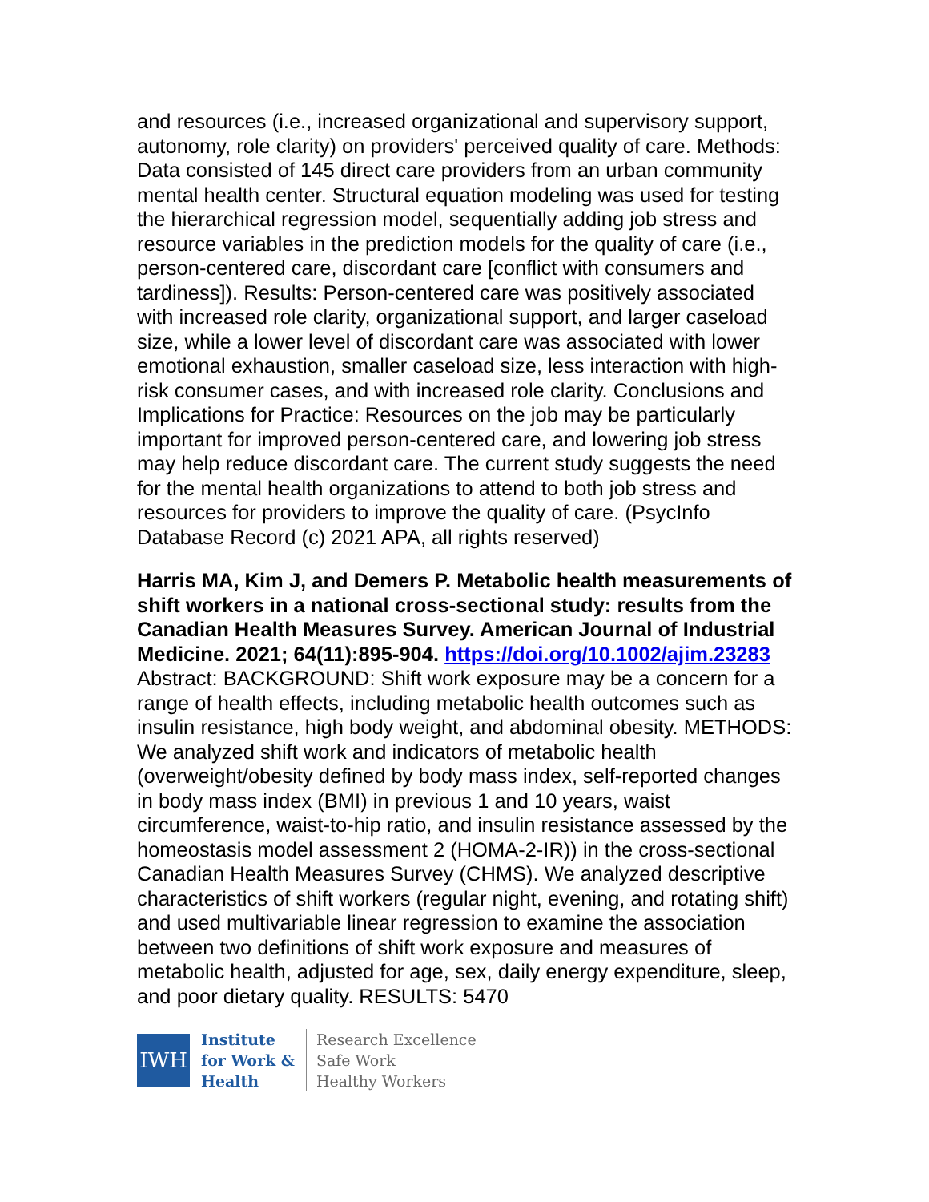and resources (i.e., increased organizational and supervisory support, autonomy, role clarity) on providers' perceived quality of care. Methods: Data consisted of 145 direct care providers from an urban community mental health center. Structural equation modeling was used for testing the hierarchical regression model, sequentially adding job stress and resource variables in the prediction models for the quality of care (i.e., person-centered care, discordant care [conflict with consumers and tardiness]). Results: Person-centered care was positively associated with increased role clarity, organizational support, and larger caseload size, while a lower level of discordant care was associated with lower emotional exhaustion, smaller caseload size, less interaction with high-risk consumer cases, and with increased role clarity. Conclusions and Implications for Practice: Resources on the job may be particularly important for improved person-centered care, and lowering job stress may help reduce discordant care. The current study suggests the need for the mental health organizations to attend to both job stress and resources for providers to improve the quality of care. (PsycInfo Database Record (c) 2021 APA, all rights reserved)
Harris MA, Kim J, and Demers P. Metabolic health measurements of shift workers in a national cross-sectional study: results from the Canadian Health Measures Survey. American Journal of Industrial Medicine. 2021; 64(11):895-904. https://doi.org/10.1002/ajim.23283
Abstract: BACKGROUND: Shift work exposure may be a concern for a range of health effects, including metabolic health outcomes such as insulin resistance, high body weight, and abdominal obesity. METHODS: We analyzed shift work and indicators of metabolic health (overweight/obesity defined by body mass index, self-reported changes in body mass index (BMI) in previous 1 and 10 years, waist circumference, waist-to-hip ratio, and insulin resistance assessed by the homeostasis model assessment 2 (HOMA-2-IR)) in the cross-sectional Canadian Health Measures Survey (CHMS). We analyzed descriptive characteristics of shift workers (regular night, evening, and rotating shift) and used multivariable linear regression to examine the association between two definitions of shift work exposure and measures of metabolic health, adjusted for age, sex, daily energy expenditure, sleep, and poor dietary quality. RESULTS: 5470
IWH
Institute
for Work &
Health
Research Excellence
Safe Work
Healthy Workers